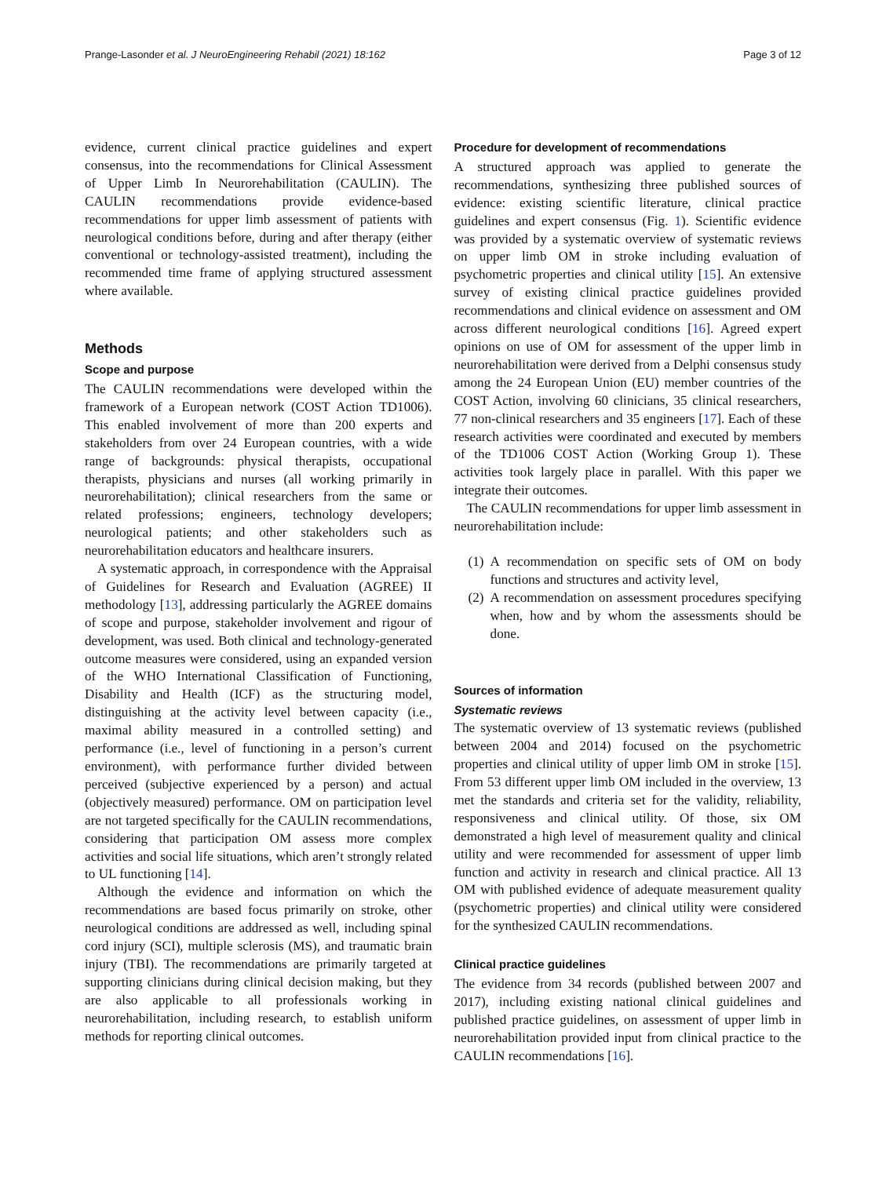Prange-Lasonder et al. J NeuroEngineering Rehabil (2021) 18:162 Page 3 of 12
evidence, current clinical practice guidelines and expert consensus, into the recommendations for Clinical Assessment of Upper Limb In Neurorehabilitation (CAULIN). The CAULIN recommendations provide evidence-based recommendations for upper limb assessment of patients with neurological conditions before, during and after therapy (either conventional or technology-assisted treatment), including the recommended time frame of applying structured assessment where available.
Methods
Scope and purpose
The CAULIN recommendations were developed within the framework of a European network (COST Action TD1006). This enabled involvement of more than 200 experts and stakeholders from over 24 European countries, with a wide range of backgrounds: physical therapists, occupational therapists, physicians and nurses (all working primarily in neurorehabilitation); clinical researchers from the same or related professions; engineers, technology developers; neurological patients; and other stakeholders such as neurorehabilitation educators and healthcare insurers.
A systematic approach, in correspondence with the Appraisal of Guidelines for Research and Evaluation (AGREE) II methodology [13], addressing particularly the AGREE domains of scope and purpose, stakeholder involvement and rigour of development, was used. Both clinical and technology-generated outcome measures were considered, using an expanded version of the WHO International Classification of Functioning, Disability and Health (ICF) as the structuring model, distinguishing at the activity level between capacity (i.e., maximal ability measured in a controlled setting) and performance (i.e., level of functioning in a person’s current environment), with performance further divided between perceived (subjective experienced by a person) and actual (objectively measured) performance. OM on participation level are not targeted specifically for the CAULIN recommendations, considering that participation OM assess more complex activities and social life situations, which aren’t strongly related to UL functioning [14].
Although the evidence and information on which the recommendations are based focus primarily on stroke, other neurological conditions are addressed as well, including spinal cord injury (SCI), multiple sclerosis (MS), and traumatic brain injury (TBI). The recommendations are primarily targeted at supporting clinicians during clinical decision making, but they are also applicable to all professionals working in neurorehabilitation, including research, to establish uniform methods for reporting clinical outcomes.
Procedure for development of recommendations
A structured approach was applied to generate the recommendations, synthesizing three published sources of evidence: existing scientific literature, clinical practice guidelines and expert consensus (Fig. 1). Scientific evidence was provided by a systematic overview of systematic reviews on upper limb OM in stroke including evaluation of psychometric properties and clinical utility [15]. An extensive survey of existing clinical practice guidelines provided recommendations and clinical evidence on assessment and OM across different neurological conditions [16]. Agreed expert opinions on use of OM for assessment of the upper limb in neurorehabilitation were derived from a Delphi consensus study among the 24 European Union (EU) member countries of the COST Action, involving 60 clinicians, 35 clinical researchers, 77 non-clinical researchers and 35 engineers [17]. Each of these research activities were coordinated and executed by members of the TD1006 COST Action (Working Group 1). These activities took largely place in parallel. With this paper we integrate their outcomes.
The CAULIN recommendations for upper limb assessment in neurorehabilitation include:
(1) A recommendation on specific sets of OM on body functions and structures and activity level,
(2) A recommendation on assessment procedures specifying when, how and by whom the assessments should be done.
Sources of information
Systematic reviews
The systematic overview of 13 systematic reviews (published between 2004 and 2014) focused on the psychometric properties and clinical utility of upper limb OM in stroke [15]. From 53 different upper limb OM included in the overview, 13 met the standards and criteria set for the validity, reliability, responsiveness and clinical utility. Of those, six OM demonstrated a high level of measurement quality and clinical utility and were recommended for assessment of upper limb function and activity in research and clinical practice. All 13 OM with published evidence of adequate measurement quality (psychometric properties) and clinical utility were considered for the synthesized CAULIN recommendations.
Clinical practice guidelines
The evidence from 34 records (published between 2007 and 2017), including existing national clinical guidelines and published practice guidelines, on assessment of upper limb in neurorehabilitation provided input from clinical practice to the CAULIN recommendations [16].